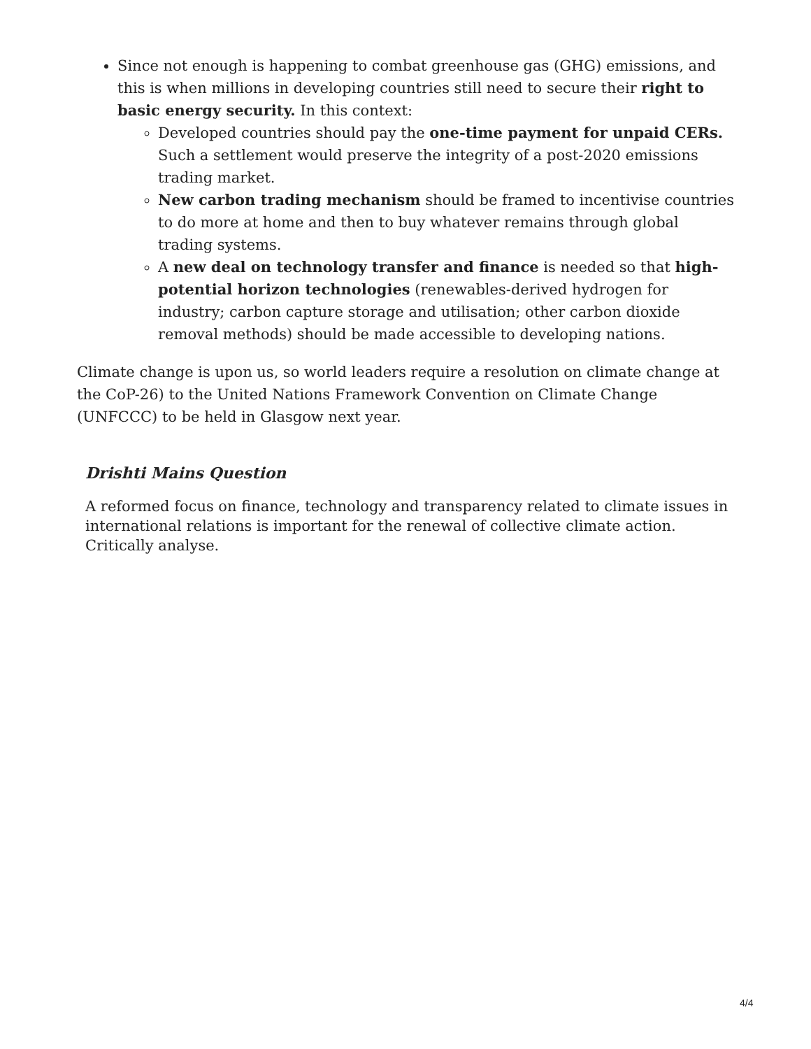Since not enough is happening to combat greenhouse gas (GHG) emissions, and this is when millions in developing countries still need to secure their right to basic energy security. In this context:
Developed countries should pay the one-time payment for unpaid CERs. Such a settlement would preserve the integrity of a post-2020 emissions trading market.
New carbon trading mechanism should be framed to incentivise countries to do more at home and then to buy whatever remains through global trading systems.
A new deal on technology transfer and finance is needed so that high-potential horizon technologies (renewables-derived hydrogen for industry; carbon capture storage and utilisation; other carbon dioxide removal methods) should be made accessible to developing nations.
Climate change is upon us, so world leaders require a resolution on climate change at the CoP-26) to the United Nations Framework Convention on Climate Change (UNFCCC) to be held in Glasgow next year.
Drishti Mains Question
A reformed focus on finance, technology and transparency related to climate issues in international relations is important for the renewal of collective climate action. Critically analyse.
4/4